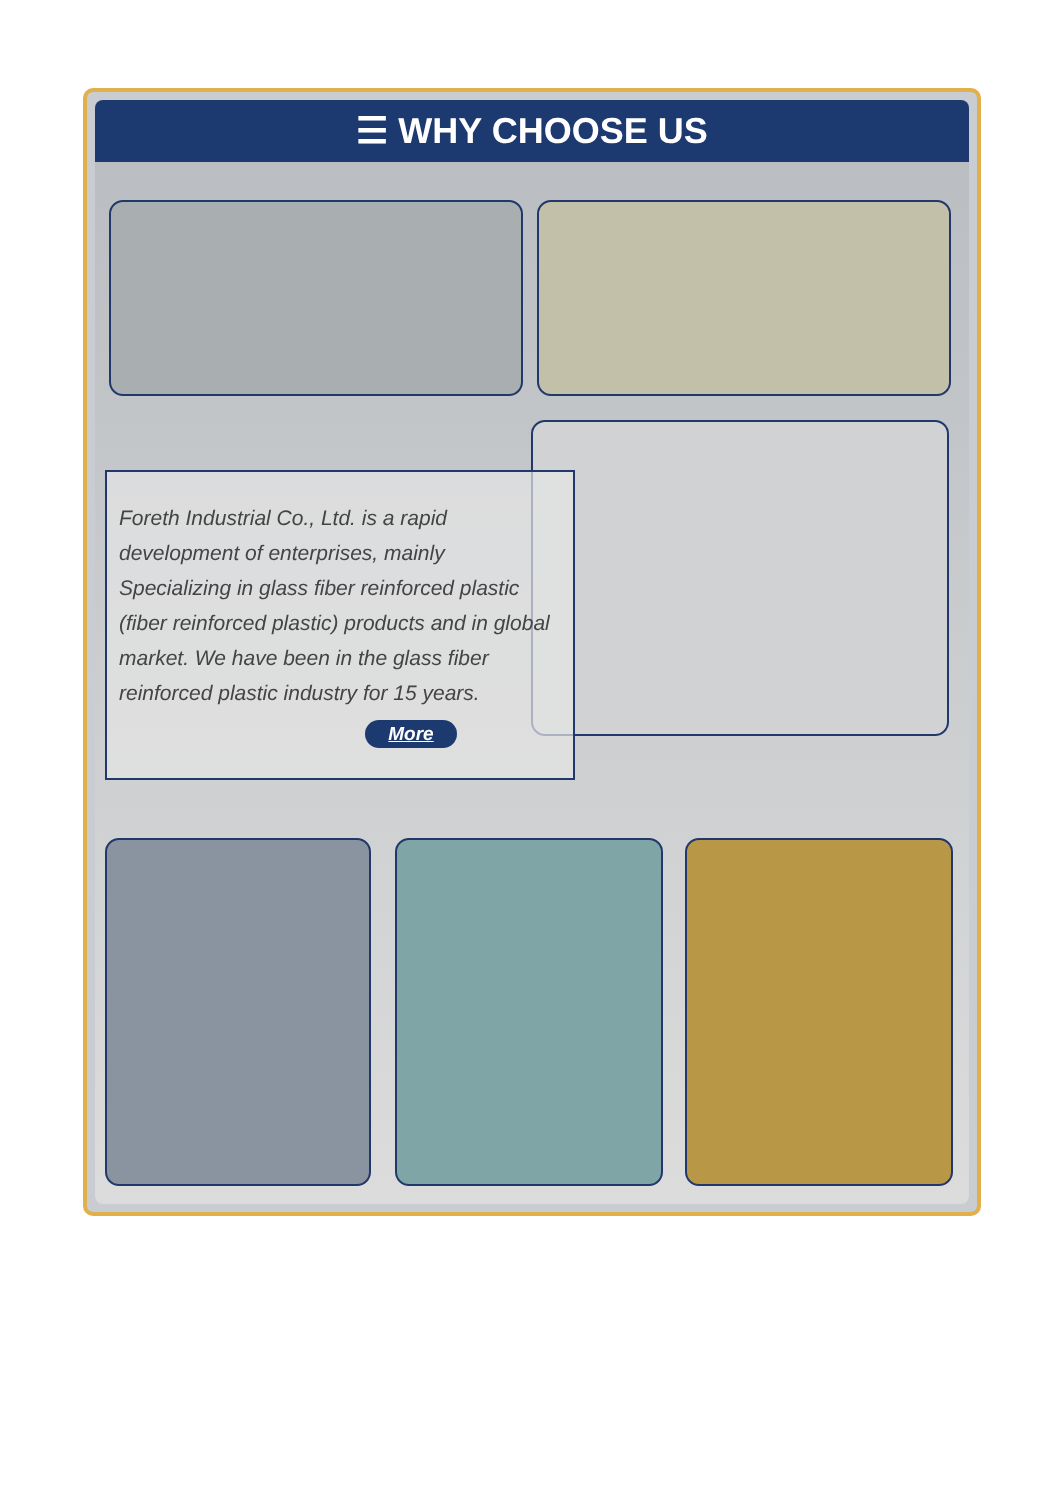☰ WHY CHOOSE US
Foreth Industrial Co., Ltd. is a rapid development of enterprises, mainly Specializing in glass fiber reinforced plastic (fiber reinforced plastic) products and in global market. We have been in the glass fiber reinforced plastic industry for 15 years.
More